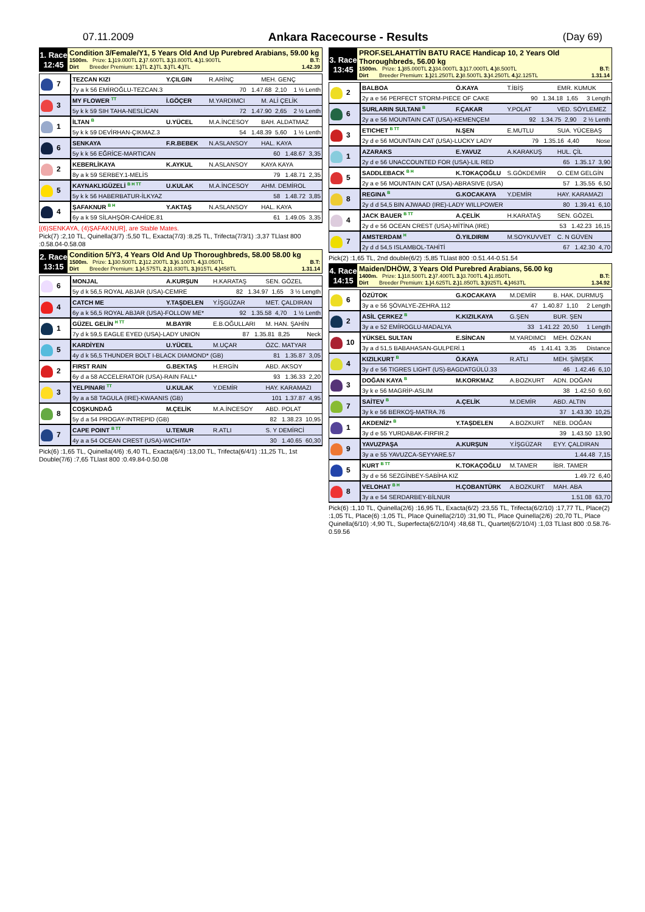07.11.2009 Ankara Racecourse - Results (Day 69)
1. Race
12:45
Condition 3/Female/Y1, 5 Years Old And Up Purebred Arabians, 59.00 kg
1500m. Prize: 1.) 19.000TL 2.) 7.600TL 3.) 3.800TL 4.) 1.900TL B.T:
Dirt Breeder Premium: 1.) TL 2.) TL 3.) TL 4.) TL 1.42.39
| 7 | TEZCAN KIZI | Y.ÇILGIN | R.ARİNÇ | MEH. GENÇ |
| | 7y a k 56 EMİROĞLU-TEZCAN.3 70 1.47.68 2,10 1 ½ Lenth | | | |
| 3 | MY FLOWER <sup>TT</sup> | İ.GÖÇER | M.YARDIMCI | M. ALİ ÇELİK |
| | 5y k k 59 SIH TAHA-NESLİCAN 72 1.47.90 2,65 2 ½ Lenth | | | |
| 1 | İLTAN <sup>B</sup> | U.YÜCEL | M.A.İNCESOY | BAH. ALDATMAZ |
| | 5y k k 59 DEVİRHAN-ÇIKMAZ.3 54 1.48.39 5,60 1 ½ Lenth | | | |
| 6 | SENKAYA | F.R.BEBEK | N.ASLANSOY | HAL. KAYA |
| | 5y k k 56 EĞRİCE-MARTICAN 60 1.48.67 3,35 | | | |
| 2 | KEBERLİKAYA | K.AYKUL | N.ASLANSOY | KAYA KAYA |
| | 8y a k 59 SERBEY.1-MELİS 79 1.48.71 2,35 | | | |
| 5 | KAYNAKLIGÜZELİ <sup>B H TT</sup> | U.KULAK | M.A.İNCESOY | AHM. DEMİROL |
| | 5y k k 56 HABERBATUR-İLKYAZ 58 1.48.72 3,85 | | | |
| 4 | ŞAFAKNUR <sup>B H</sup> | Y.AKTAŞ | N.ASLANSOY | HAL. KAYA |
| | 6y a k 59 SİLAHŞÖR-CAHİDE.81 61 1.49.05 3,35 | | | |
[(6)SENKAYA, (4)ŞAFAKNUR], are Stable Mates.
Pick(7) :2,10 TL, Quinella(3/7) :5,50 TL, Exacta(7/3) :8,25 TL, Trifecta(7/3/1) :3,37 TLlast 800 :0.58.04-0.58.08
2. Race
13:15
Condition 5/Y3, 4 Years Old And Up Thoroughbreds, 58.00 58.00 kg
1500m. Prize: 1.) 30.500TL 2.) 12.200TL 3.) 6.100TL 4.) 3.050TL B.T:
Dirt Breeder Premium: 1.) 4.575TL 2.) 1.830TL 3.) 915TL 4.) 458TL 1.31.14
| 6 | MONJAL | A.KURŞUN | H.KARATAŞ | SEN. GÖZEL |
| | 5y d k 56,5 ROYAL ABJAR (USA)-CEMRE 82 1.34.97 1,65 3 ½ Length | | | |
| 4 | CATCH ME | Y.TAŞDELEN | Y.İŞGÜZAR | MET. ÇALDIRAN |
| | 6y a k 56,5 ROYAL ABJAR (USA)-FOLLOW ME* 92 1.35.58 4,70 1 ½ Lenth | | | |
| 1 | GÜZEL GELİN <sup>H TT</sup> | M.BAYIR | E.B.OĞULLARI | M. HAN. ŞAHİN |
| | 7y d k 59,5 EAGLE EYED (USA)-LADY UNION 87 1.35.81 8,25 Neck | | | |
| 5 | KARDİYEN | U.YÜCEL | M.UÇAR | ÖZC. MATYAR |
| | 4y d k 56,5 THUNDER BOLT I-BLACK DIAMOND* (GB) 81 1.35.87 3,05 | | | |
| 2 | FIRST RAIN | G.BEKTAŞ | H.ERGİN | ABD. AKSOY |
| | 6y d a 58 ACCELERATOR (USA)-RAIN FALL* 93 1.36.33 2,20 | | | |
| 3 | YELPINARI <sup>TT</sup> | U.KULAK | Y.DEMİR | HAY. KARAMAZI |
| | 9y a a 58 TAGULA (IRE)-KWAANIS (GB) 101 1.37.87 4,95 | | | |
| 8 | COŞKUNDAĞ | M.ÇELİK | M.A.İNCESOY | ABD. POLAT |
| | 5y d a 54 PROGAY-INTREPID (GB) 82 1.38.23 10,95 | | | |
| 7 | CAPE POINT <sup>B TT</sup> | U.TEMUR | R.ATLI | S. Y DEMİRCİ |
| | 4y a a 54 OCEAN CREST (USA)-WICHITA* 30 1.40.65 60,30 | | | |
Pick(6) :1,65 TL, Quinella(4/6) :6,40 TL, Exacta(6/4) :13,00 TL, Trifecta(6/4/1) :11,25 TL, 1st Double(7/6) :7,65 TLlast 800 :0.49.84-0.50.08
3. Race
13:45
PROF.SELAHATTİN BATU RACE Handicap 10, 2 Years Old Thoroughbreds, 56.00 kg
1500m. Prize: 1.) 85.000TL 2.) 34.000TL 3.) 17.000TL 4.) 8.500TL B.T:
Dirt Breeder Premium: 1.) 21.250TL 2.) 8.500TL 3.) 4.250TL 4.) 2.125TL 1.31.14
| 2 | BALBOA | Ö.KAYA | T.İBİŞ | EMR. KUMUK |
| | 2y a e 56 PERFECT STORM-PIECE OF CAKE 90 1.34.18 1,65 3 Length | | | |
| 6 | SURLARIN SULTANI <sup>B</sup> | F.ÇAKAR | Y.POLAT | VED. SÖYLEMEZ |
| | 2y a e 56 MOUNTAIN CAT (USA)-KEMENÇEM 92 1.34.75 2,90 2 ½ Lenth | | | |
| 3 | ETICHET <sup>B TT</sup> | N.ŞEN | E.MUTLU | SUA. YÜCEBAŞ |
| | 2y d e 56 MOUNTAIN CAT (USA)-LUCKY LADY 79 1.35.16 4,40 Nose | | | |
| 1 | AZARAKS | E.YAVUZ | A.KARAKUŞ | HUL. ÇİL |
| | 2y d e 56 UNACCOUNTED FOR (USA)-LIL RED 65 1.35.17 3,90 | | | |
| 5 | SADDLEBACK <sup>B H</sup> | K.TOKAÇOĞLU | S.GÖKDEMİR | O. CEM GELGİN |
| | 2y a e 56 MOUNTAIN CAT (USA)-ABRASIVE (USA) 57 1.35.55 6,50 | | | |
| 8 | REGINA <sup>B</sup> | G.KOCAKAYA | Y.DEMİR | HAY. KARAMAZI |
| | 2y d d 54,5 BIN AJWAAD (IRE)-LADY WILLPOWER 80 1.39.41 6,10 | | | |
| 4 | JACK BAUER <sup>B TT</sup> | A.ÇELİK | H.KARATAŞ | SEN. GÖZEL |
| | 2y d e 56 OCEAN CREST (USA)-MİTİNA (IRE) 53 1.42.23 16,15 | | | |
| 7 | AMSTERDAM <sup>H</sup> | Ö.YILDIRIM | M.SOYKUVVET | C. N GÜVEN |
| | 2y d d 54,5 ISLAMBOL-TAHİTİ 67 1.42.30 4,70 | | | |
Pick(2) :1,65 TL, 2nd double(6/2) :5,85 TLlast 800 :0.51.44-0.51.54
4. Race
14:15
Maiden/DHÖW, 3 Years Old Purebred Arabians, 56.00 kg
1400m. Prize: 1.) 18.500TL 2.) 7.400TL 3.) 3.700TL 4.) 1.850TL B.T:
Dirt Breeder Premium: 1.) 4.625TL 2.) 1.850TL 3.) 925TL 4.) 463TL 1.34.92
| 6 | ÖZÜTOK | G.KOCAKAYA | M.DEMİR | B. HAK. DURMUŞ |
| | 3y a e 56 ŞÖVALYE-ZEHRA.112 47 1.40.87 1,10 2 Length | | | |
| 2 | ASİL ÇERKEZ <sup>B</sup> | K.KIZILKAYA | G.ŞEN | BUR. ŞEN |
| | 3y a e 52 EMİROGLU-MADALYA 33 1.41.22 20,50 1 Length | | | |
| 10 | YÜKSEL SULTAN | E.SİNCAN | M.YARDIMCI | MEH. ÖZKAN |
| | 3y a d 51,5 BABAHASAN-GULPERİ.1 45 1.41.41 3,35 Distance | | | |
| 4 | KIZILKURT <sup>B</sup> | Ö.KAYA | R.ATLI | MEH. ŞİMŞEK |
| | 3y d e 56 TIGRES LIGHT (US)-BAGDATGÜLÜ.33 46 1.42.46 6,10 | | | |
| 3 | DOĞAN KAYA <sup>B</sup> | M.KORKMAZ | A.BOZKURT | ADN. DOĞAN |
| | 3y k e 56 MAGRİP-ASLIM 38 1.42.50 9,60 | | | |
| 7 | SAİTEV <sup>B</sup> | A.ÇELİK | M.DEMİR | ABD. ALTIN |
| | 3y k e 56 BERKOŞ-MATRA.76 37 1.43.30 10,25 | | | |
| 1 | AKDENİZ* <sup>B</sup> | Y.TAŞDELEN | A.BOZKURT | NEB. DOĞAN |
| | 3y d e 55 YURDABAK-FIRFIR.2 39 1.43.50 13,90 | | | |
| 9 | YAVUZPAŞA | A.KURŞUN | Y.İŞGÜZAR | EYY. ÇALDIRAN |
| | 3y a e 55 YAVUZCA-SEYYARE.57 1.44.48 7,15 | | | |
| 5 | KURT <sup>B TT</sup> | K.TOKAÇOĞLU | M.TAMER | İBR. TAMER |
| | 3y d e 56 SEZGİNBEY-SABİHA KIZ 1.49.72 6,40 | | | |
| 8 | VELOHAT <sup>B H</sup> | H.ÇOBANTÜRK | A.BOZKURT | MAH. ABA |
| | 3y a e 54 SERDARBEY-BİLNUR 1.51.08 63,70 | | | |
Pick(6) :1,10 TL, Quinella(2/6) :16,95 TL, Exacta(6/2) :23,55 TL, Trifecta(6/2/10) :17,77 TL, Place(2) :1,05 TL, Place(6) :1,05 TL, Place Quinella(2/10) :31,90 TL, Place Quinella(2/6) :20,70 TL, Place Quinella(6/10) :4,90 TL, Superfecta(6/2/10/4) :48,68 TL, Quartet(6/2/10/4) :1,03 TLlast 800 :0.58.76-0.59.56